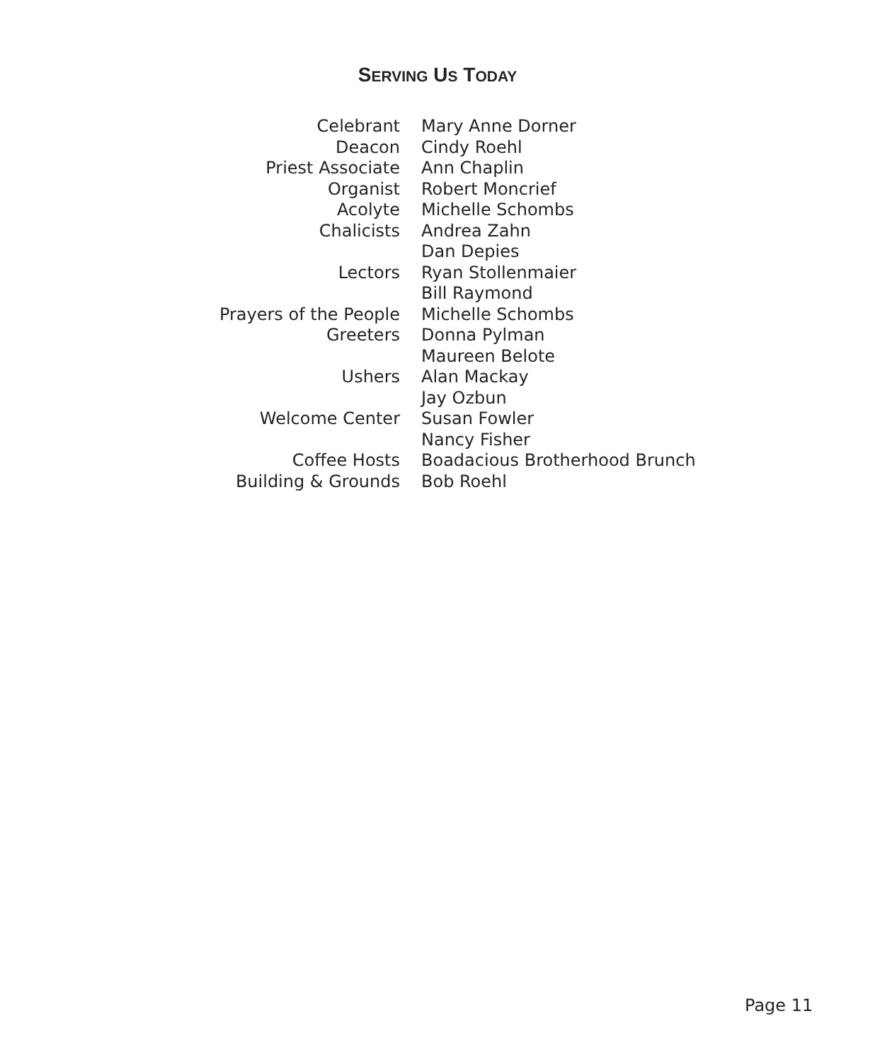SERVING US TODAY
| Celebrant | Mary Anne Dorner |
| Deacon | Cindy Roehl |
| Priest Associate | Ann Chaplin |
| Organist | Robert Moncrief |
| Acolyte | Michelle Schombs |
| Chalicists | Andrea Zahn |
| | Dan Depies |
| Lectors | Ryan Stollenmaier |
| | Bill Raymond |
| Prayers of the People | Michelle Schombs |
| Greeters | Donna Pylman |
| | Maureen Belote |
| Ushers | Alan Mackay |
| | Jay Ozbun |
| Welcome Center | Susan Fowler |
| | Nancy Fisher |
| Coffee Hosts | Boadacious Brotherhood Brunch |
| Building & Grounds | Bob Roehl |
Page 11